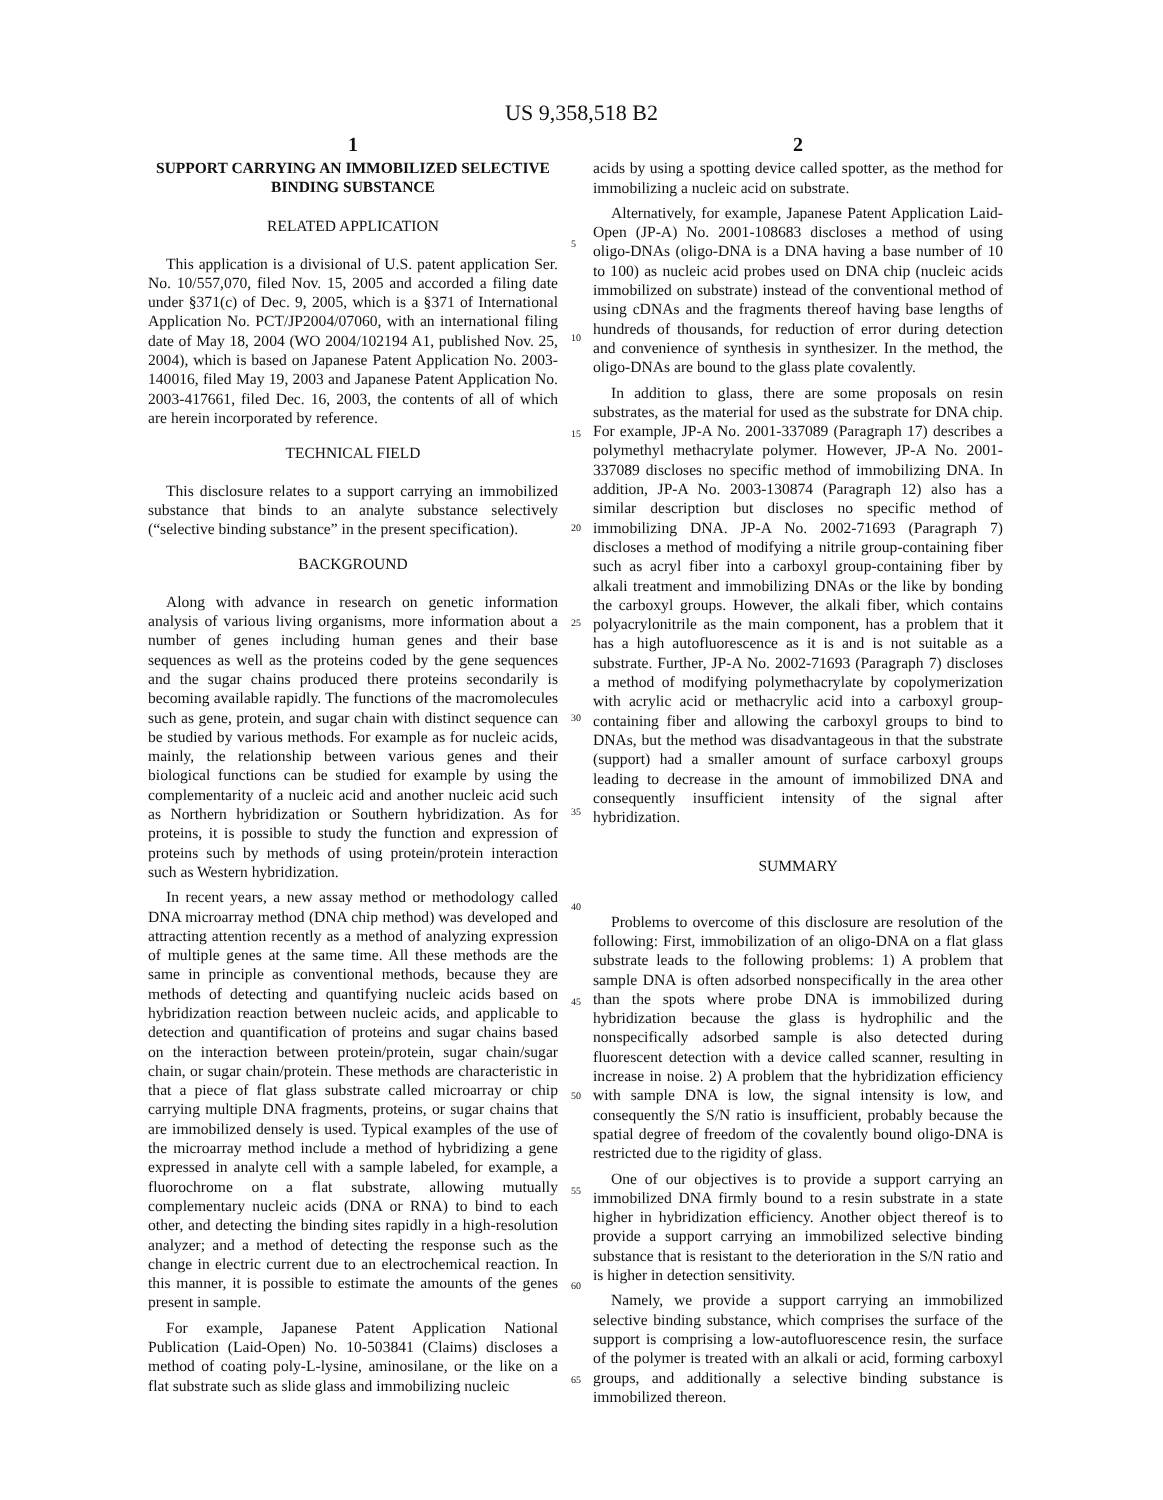US 9,358,518 B2
1
SUPPORT CARRYING AN IMMOBILIZED SELECTIVE BINDING SUBSTANCE
RELATED APPLICATION
This application is a divisional of U.S. patent application Ser. No. 10/557,070, filed Nov. 15, 2005 and accorded a filing date under §371(c) of Dec. 9, 2005, which is a §371 of International Application No. PCT/JP2004/07060, with an international filing date of May 18, 2004 (WO 2004/102194 A1, published Nov. 25, 2004), which is based on Japanese Patent Application No. 2003-140016, filed May 19, 2003 and Japanese Patent Application No. 2003-417661, filed Dec. 16, 2003, the contents of all of which are herein incorporated by reference.
TECHNICAL FIELD
This disclosure relates to a support carrying an immobilized substance that binds to an analyte substance selectively (“selective binding substance” in the present specification).
BACKGROUND
Along with advance in research on genetic information analysis of various living organisms, more information about a number of genes including human genes and their base sequences as well as the proteins coded by the gene sequences and the sugar chains produced there proteins secondarily is becoming available rapidly. The functions of the macromolecules such as gene, protein, and sugar chain with distinct sequence can be studied by various methods. For example as for nucleic acids, mainly, the relationship between various genes and their biological functions can be studied for example by using the complementarity of a nucleic acid and another nucleic acid such as Northern hybridization or Southern hybridization. As for proteins, it is possible to study the function and expression of proteins such by methods of using protein/protein interaction such as Western hybridization.
In recent years, a new assay method or methodology called DNA microarray method (DNA chip method) was developed and attracting attention recently as a method of analyzing expression of multiple genes at the same time. All these methods are the same in principle as conventional methods, because they are methods of detecting and quantifying nucleic acids based on hybridization reaction between nucleic acids, and applicable to detection and quantification of proteins and sugar chains based on the interaction between protein/protein, sugar chain/sugar chain, or sugar chain/protein. These methods are characteristic in that a piece of flat glass substrate called microarray or chip carrying multiple DNA fragments, proteins, or sugar chains that are immobilized densely is used. Typical examples of the use of the microarray method include a method of hybridizing a gene expressed in analyte cell with a sample labeled, for example, a fluorochrome on a flat substrate, allowing mutually complementary nucleic acids (DNA or RNA) to bind to each other, and detecting the binding sites rapidly in a high-resolution analyzer; and a method of detecting the response such as the change in electric current due to an electrochemical reaction. In this manner, it is possible to estimate the amounts of the genes present in sample.
For example, Japanese Patent Application National Publication (Laid-Open) No. 10-503841 (Claims) discloses a method of coating poly-L-lysine, aminosilane, or the like on a flat substrate such as slide glass and immobilizing nucleic
2
acids by using a spotting device called spotter, as the method for immobilizing a nucleic acid on substrate.
Alternatively, for example, Japanese Patent Application Laid-Open (JP-A) No. 2001-108683 discloses a method of using oligo-DNAs (oligo-DNA is a DNA having a base number of 10 to 100) as nucleic acid probes used on DNA chip (nucleic acids immobilized on substrate) instead of the conventional method of using cDNAs and the fragments thereof having base lengths of hundreds of thousands, for reduction of error during detection and convenience of synthesis in synthesizer. In the method, the oligo-DNAs are bound to the glass plate covalently.
In addition to glass, there are some proposals on resin substrates, as the material for used as the substrate for DNA chip. For example, JP-A No. 2001-337089 (Paragraph 17) describes a polymethyl methacrylate polymer. However, JP-A No. 2001-337089 discloses no specific method of immobilizing DNA. In addition, JP-A No. 2003-130874 (Paragraph 12) also has a similar description but discloses no specific method of immobilizing DNA. JP-A No. 2002-71693 (Paragraph 7) discloses a method of modifying a nitrile group-containing fiber such as acryl fiber into a carboxyl group-containing fiber by alkali treatment and immobilizing DNAs or the like by bonding the carboxyl groups. However, the alkali fiber, which contains polyacrylonitrile as the main component, has a problem that it has a high autofluorescence as it is and is not suitable as a substrate. Further, JP-A No. 2002-71693 (Paragraph 7) discloses a method of modifying polymethacrylate by copolymerization with acrylic acid or methacrylic acid into a carboxyl group-containing fiber and allowing the carboxyl groups to bind to DNAs, but the method was disadvantageous in that the substrate (support) had a smaller amount of surface carboxyl groups leading to decrease in the amount of immobilized DNA and consequently insufficient intensity of the signal after hybridization.
SUMMARY
Problems to overcome of this disclosure are resolution of the following: First, immobilization of an oligo-DNA on a flat glass substrate leads to the following problems: 1) A problem that sample DNA is often adsorbed nonspecifically in the area other than the spots where probe DNA is immobilized during hybridization because the glass is hydrophilic and the nonspecifically adsorbed sample is also detected during fluorescent detection with a device called scanner, resulting in increase in noise. 2) A problem that the hybridization efficiency with sample DNA is low, the signal intensity is low, and consequently the S/N ratio is insufficient, probably because the spatial degree of freedom of the covalently bound oligo-DNA is restricted due to the rigidity of glass.
One of our objectives is to provide a support carrying an immobilized DNA firmly bound to a resin substrate in a state higher in hybridization efficiency. Another object thereof is to provide a support carrying an immobilized selective binding substance that is resistant to the deterioration in the S/N ratio and is higher in detection sensitivity.
Namely, we provide a support carrying an immobilized selective binding substance, which comprises the surface of the support is comprising a low-autofluorescence resin, the surface of the polymer is treated with an alkali or acid, forming carboxyl groups, and additionally a selective binding substance is immobilized thereon.
5
10
15
20
25
30
35
40
45
50
55
60
65